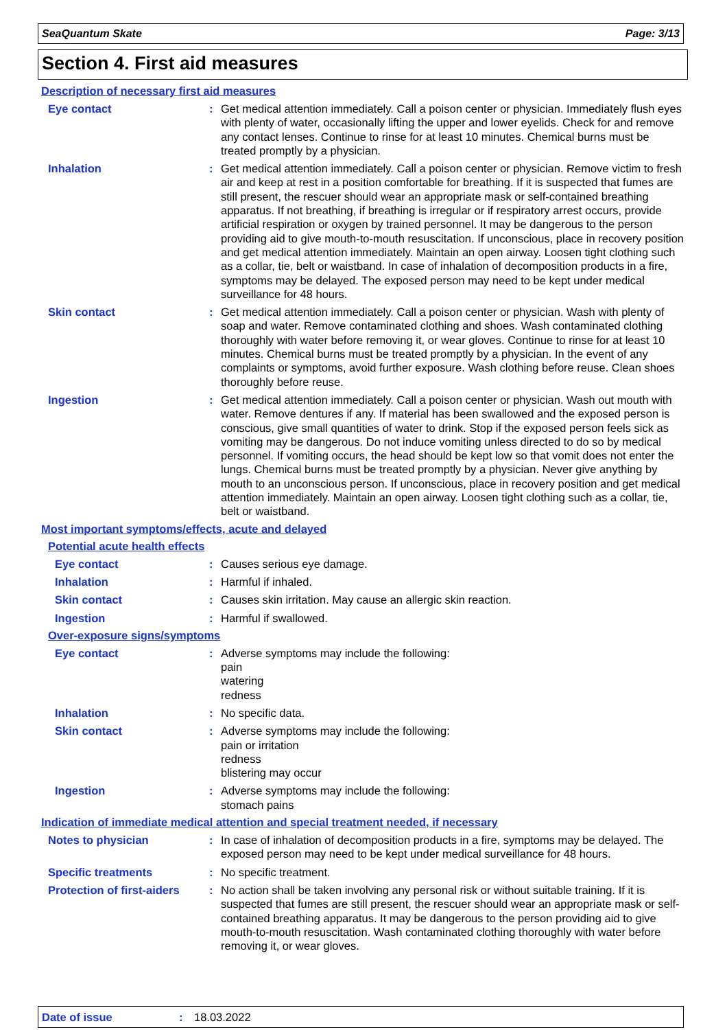SeaQuantum Skate Page: 3/13
Section 4. First aid measures
Description of necessary first aid measures
Eye contact : Get medical attention immediately. Call a poison center or physician. Immediately flush eyes with plenty of water, occasionally lifting the upper and lower eyelids. Check for and remove any contact lenses. Continue to rinse for at least 10 minutes. Chemical burns must be treated promptly by a physician.
Inhalation : Get medical attention immediately. Call a poison center or physician. Remove victim to fresh air and keep at rest in a position comfortable for breathing. If it is suspected that fumes are still present, the rescuer should wear an appropriate mask or self-contained breathing apparatus. If not breathing, if breathing is irregular or if respiratory arrest occurs, provide artificial respiration or oxygen by trained personnel. It may be dangerous to the person providing aid to give mouth-to-mouth resuscitation. If unconscious, place in recovery position and get medical attention immediately. Maintain an open airway. Loosen tight clothing such as a collar, tie, belt or waistband. In case of inhalation of decomposition products in a fire, symptoms may be delayed. The exposed person may need to be kept under medical surveillance for 48 hours.
Skin contact : Get medical attention immediately. Call a poison center or physician. Wash with plenty of soap and water. Remove contaminated clothing and shoes. Wash contaminated clothing thoroughly with water before removing it, or wear gloves. Continue to rinse for at least 10 minutes. Chemical burns must be treated promptly by a physician. In the event of any complaints or symptoms, avoid further exposure. Wash clothing before reuse. Clean shoes thoroughly before reuse.
Ingestion : Get medical attention immediately. Call a poison center or physician. Wash out mouth with water. Remove dentures if any. If material has been swallowed and the exposed person is conscious, give small quantities of water to drink. Stop if the exposed person feels sick as vomiting may be dangerous. Do not induce vomiting unless directed to do so by medical personnel. If vomiting occurs, the head should be kept low so that vomit does not enter the lungs. Chemical burns must be treated promptly by a physician. Never give anything by mouth to an unconscious person. If unconscious, place in recovery position and get medical attention immediately. Maintain an open airway. Loosen tight clothing such as a collar, tie, belt or waistband.
Most important symptoms/effects, acute and delayed
Potential acute health effects
Eye contact : Causes serious eye damage.
Inhalation : Harmful if inhaled.
Skin contact : Causes skin irritation. May cause an allergic skin reaction.
Ingestion : Harmful if swallowed.
Over-exposure signs/symptoms
Eye contact : Adverse symptoms may include the following:
pain
watering
redness
Inhalation : No specific data.
Skin contact : Adverse symptoms may include the following:
pain or irritation
redness
blistering may occur
Ingestion : Adverse symptoms may include the following:
stomach pains
Indication of immediate medical attention and special treatment needed, if necessary
Notes to physician : In case of inhalation of decomposition products in a fire, symptoms may be delayed. The exposed person may need to be kept under medical surveillance for 48 hours.
Specific treatments : No specific treatment.
Protection of first-aiders
: No action shall be taken involving any personal risk or without suitable training. If it is suspected that fumes are still present, the rescuer should wear an appropriate mask or self-contained breathing apparatus. It may be dangerous to the person providing aid to give mouth-to-mouth resuscitation. Wash contaminated clothing thoroughly with water before removing it, or wear gloves.
Date of issue: 18.03.2022